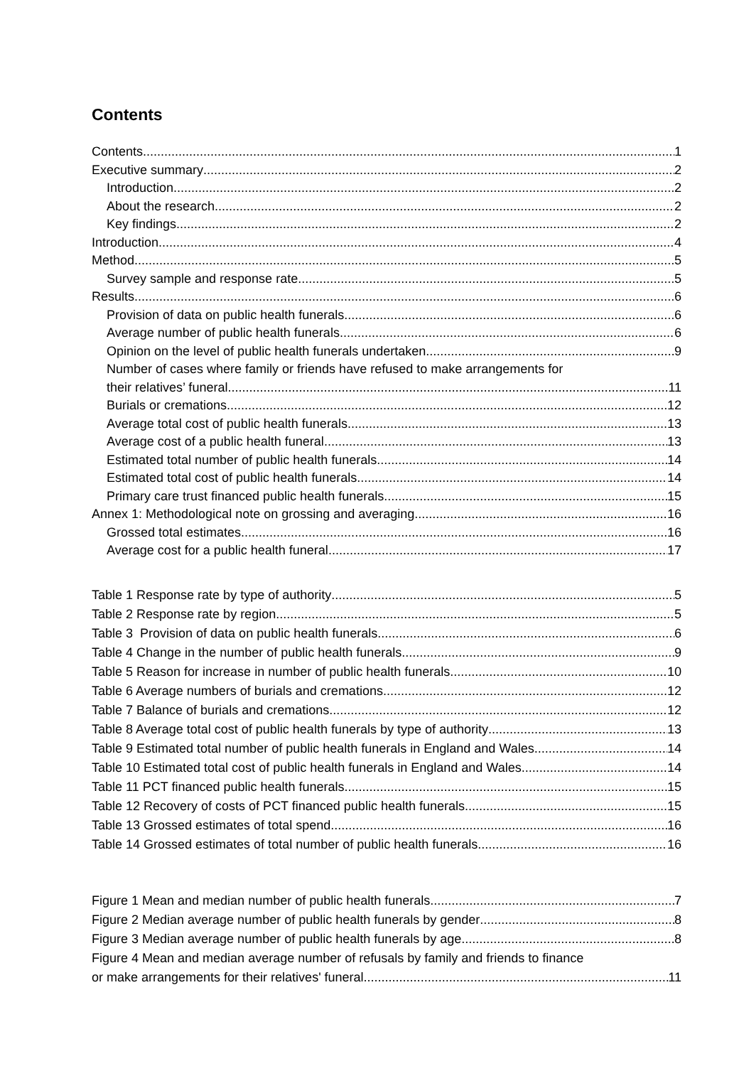Contents
Contents 1
Executive summary 2
Introduction 2
About the research 2
Key findings 2
Introduction 4
Method 5
Survey sample and response rate 5
Results 6
Provision of data on public health funerals 6
Average number of public health funerals 6
Opinion on the level of public health funerals undertaken 9
Number of cases where family or friends have refused to make arrangements for
their relatives’ funeral 11
Burials or cremations 12
Average total cost of public health funerals 13
Average cost of a public health funeral 13
Estimated total number of public health funerals 14
Estimated total cost of public health funerals 14
Primary care trust financed public health funerals 15
Annex 1: Methodological note on grossing and averaging 16
Grossed total estimates 16
Average cost for a public health funeral 17
Table 1 Response rate by type of authority 5
Table 2 Response rate by region 5
Table 3 Provision of data on public health funerals 6
Table 4 Change in the number of public health funerals 9
Table 5 Reason for increase in number of public health funerals 10
Table 6 Average numbers of burials and cremations 12
Table 7 Balance of burials and cremations 12
Table 8 Average total cost of public health funerals by type of authority 13
Table 9 Estimated total number of public health funerals in England and Wales 14
Table 10 Estimated total cost of public health funerals in England and Wales 14
Table 11 PCT financed public health funerals 15
Table 12 Recovery of costs of PCT financed public health funerals 15
Table 13 Grossed estimates of total spend 16
Table 14 Grossed estimates of total number of public health funerals 16
Figure 1 Mean and median number of public health funerals 7
Figure 2 Median average number of public health funerals by gender 8
Figure 3 Median average number of public health funerals by age 8
Figure 4 Mean and median average number of refusals by family and friends to finance
or make arrangements for their relatives' funeral 11